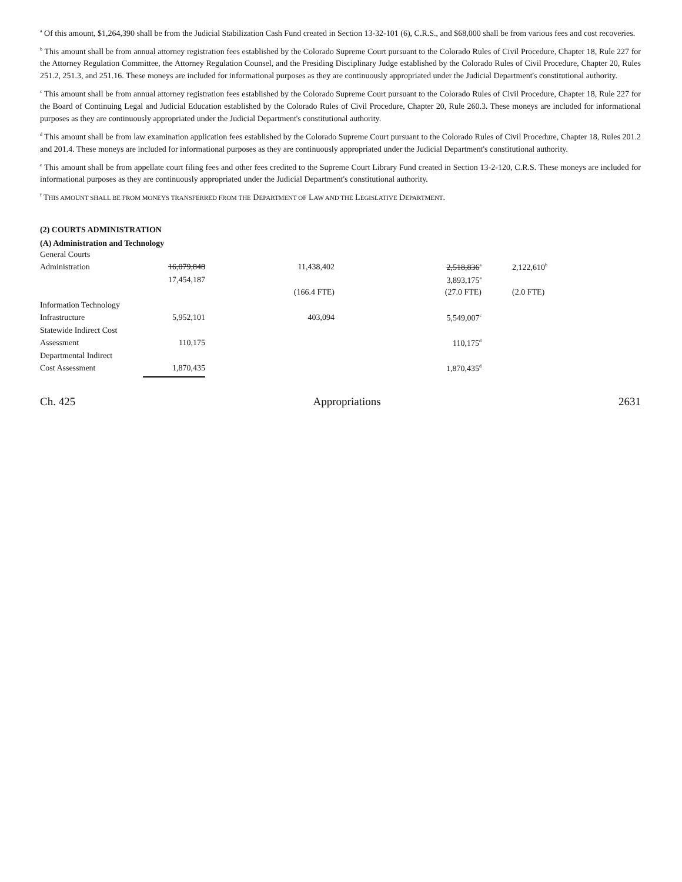<sup>a</sup> Of this amount, $1,264,390 shall be from the Judicial Stabilization Cash Fund created in Section 13-32-101 (6), C.R.S., and $68,000 shall be from various fees and cost recoveries.
<sup>b</sup> This amount shall be from annual attorney registration fees established by the Colorado Supreme Court pursuant to the Colorado Rules of Civil Procedure, Chapter 18, Rule 227 for the Attorney Regulation Committee, the Attorney Regulation Counsel, and the Presiding Disciplinary Judge established by the Colorado Rules of Civil Procedure, Chapter 20, Rules 251.2, 251.3, and 251.16. These moneys are included for informational purposes as they are continuously appropriated under the Judicial Department's constitutional authority.
<sup>c</sup> This amount shall be from annual attorney registration fees established by the Colorado Supreme Court pursuant to the Colorado Rules of Civil Procedure, Chapter 18, Rule 227 for the Board of Continuing Legal and Judicial Education established by the Colorado Rules of Civil Procedure, Chapter 20, Rule 260.3. These moneys are included for informational purposes as they are continuously appropriated under the Judicial Department's constitutional authority.
<sup>d</sup> This amount shall be from law examination application fees established by the Colorado Supreme Court pursuant to the Colorado Rules of Civil Procedure, Chapter 18, Rules 201.2 and 201.4. These moneys are included for informational purposes as they are continuously appropriated under the Judicial Department's constitutional authority.
<sup>e</sup> This amount shall be from appellate court filing fees and other fees credited to the Supreme Court Library Fund created in Section 13-2-120, C.R.S. These moneys are included for informational purposes as they are continuously appropriated under the Judicial Department's constitutional authority.
<sup>f</sup> THIS AMOUNT SHALL BE FROM MONEYS TRANSFERRED FROM THE DEPARTMENT OF LAW AND THE LEGISLATIVE DEPARTMENT.
(2) COURTS ADMINISTRATION
(A) Administration and Technology
| General Courts | | | | |
| Administration | 16,079,848 | 11,438,402 | 2,518,836<sup>a</sup> | 2,122,610<sup>b</sup> |
| | 17,454,187 | | 3,893,175<sup>a</sup> | |
| | | (166.4 FTE) | (27.0 FTE) | (2.0 FTE) |
| Information Technology | | | | |
| Infrastructure | 5,952,101 | 403,094 | 5,549,007<sup>c</sup> | |
| Statewide Indirect Cost | | | | |
| Assessment | 110,175 | | 110,175<sup>d</sup> | |
| Departmental Indirect | | | | |
| Cost Assessment | 1,870,435 | | 1,870,435<sup>d</sup> | |
Ch. 425 Appropriations 2631